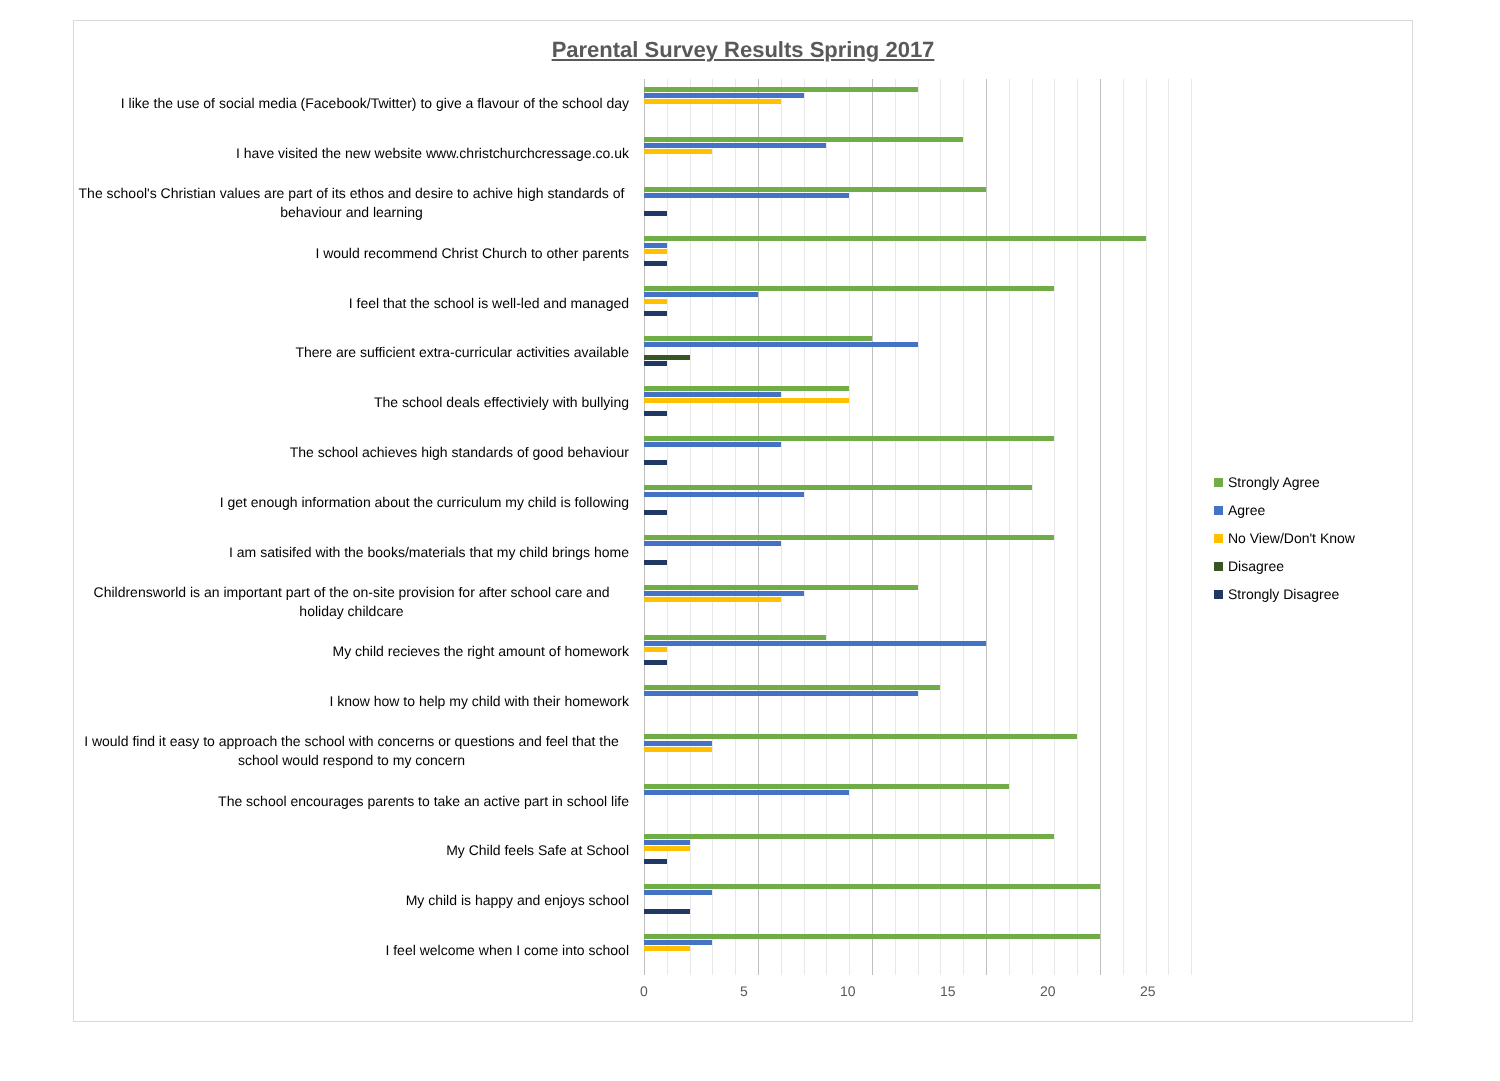Parental Survey Results Spring 2017
I like the use of social media (Facebook/Twitter) to give a flavour of the school day
I have visited the new website www.christchurchcressage.co.uk
The school's Christian values are part of its ethos and desire to achive high standards of behaviour and learning
I would recommend Christ Church to other parents
I feel that the school is well-led and managed
There are sufficient extra-curricular activities available
The school deals effectiviely with bullying
The school achieves high standards of good behaviour
I get enough information about the curriculum my child is following
I am satisifed with the books/materials that my child brings home
Childrensworld is an important part of the on-site provision for after school care and holiday childcare
My child recieves the right amount of homework
I know how to help my child with their homework
I would find it easy to approach the school with concerns or questions and feel that the school would respond to my concern
The school encourages parents to take an active part in school life
My Child feels Safe at School
My child is happy and enjoys school
I feel welcome when I come into school
0 5 10 15 20 25
Strongly Agree
Agree
No View/Don't Know
Disagree
Strongly Disagree